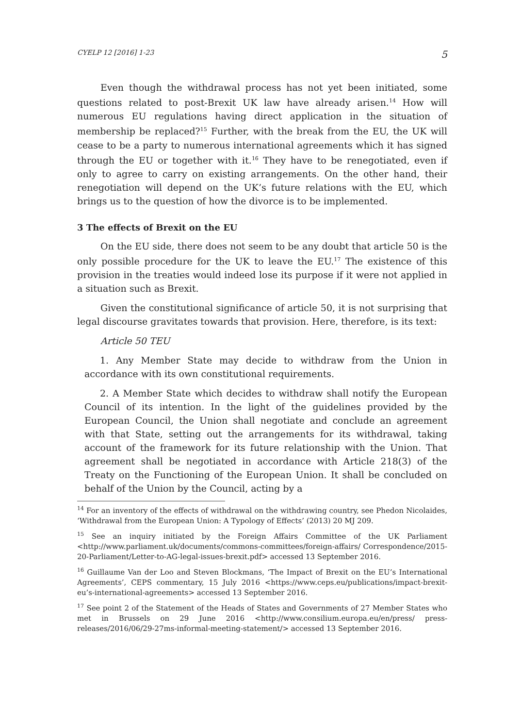CYELP 12 [2016] 1-23 5
Even though the withdrawal process has not yet been initiated, some questions related to post-Brexit UK law have already arisen.<sup>14</sup> How will numerous EU regulations having direct application in the situation of membership be replaced?<sup>15</sup> Further, with the break from the EU, the UK will cease to be a party to numerous international agreements which it has signed through the EU or together with it.<sup>16</sup> They have to be renegotiated, even if only to agree to carry on existing arrangements. On the other hand, their renegotiation will depend on the UK’s future relations with the EU, which brings us to the question of how the divorce is to be implemented.
3 The effects of Brexit on the EU
On the EU side, there does not seem to be any doubt that article 50 is the only possible procedure for the UK to leave the EU.<sup>17</sup> The existence of this provision in the treaties would indeed lose its purpose if it were not applied in a situation such as Brexit.
Given the constitutional significance of article 50, it is not surprising that legal discourse gravitates towards that provision. Here, therefore, is its text:
Article 50 TEU
1. Any Member State may decide to withdraw from the Union in accordance with its own constitutional requirements.
2. A Member State which decides to withdraw shall notify the European Council of its intention. In the light of the guidelines provided by the European Council, the Union shall negotiate and conclude an agreement with that State, setting out the arrangements for its withdrawal, taking account of the framework for its future relationship with the Union. That agreement shall be negotiated in accordance with Article 218(3) of the Treaty on the Functioning of the European Union. It shall be concluded on behalf of the Union by the Council, acting by a
<sup>14</sup> For an inventory of the effects of withdrawal on the withdrawing country, see Phedon Nicolaides, ‘Withdrawal from the European Union: A Typology of Effects’ (2013) 20 MJ 209.
<sup>15</sup> See an inquiry initiated by the Foreign Affairs Committee of the UK Parliament <http://www.parliament.uk/documents/commons-committees/foreign-affairs/ Correspondence/2015-20-Parliament/Letter-to-AG-legal-issues-brexit.pdf> accessed 13 September 2016.
<sup>16</sup> Guillaume Van der Loo and Steven Blockmans, ‘The Impact of Brexit on the EU’s International Agreements’, CEPS commentary, 15 July 2016 <https://www.ceps.eu/publications/impact-brexit-eu’s-international-agreements> accessed 13 September 2016.
<sup>17</sup> See point 2 of the Statement of the Heads of States and Governments of 27 Member States who met in Brussels on 29 June 2016 <http://www.consilium.europa.eu/en/press/ press-releases/2016/06/29-27ms-informal-meeting-statement/> accessed 13 September 2016.